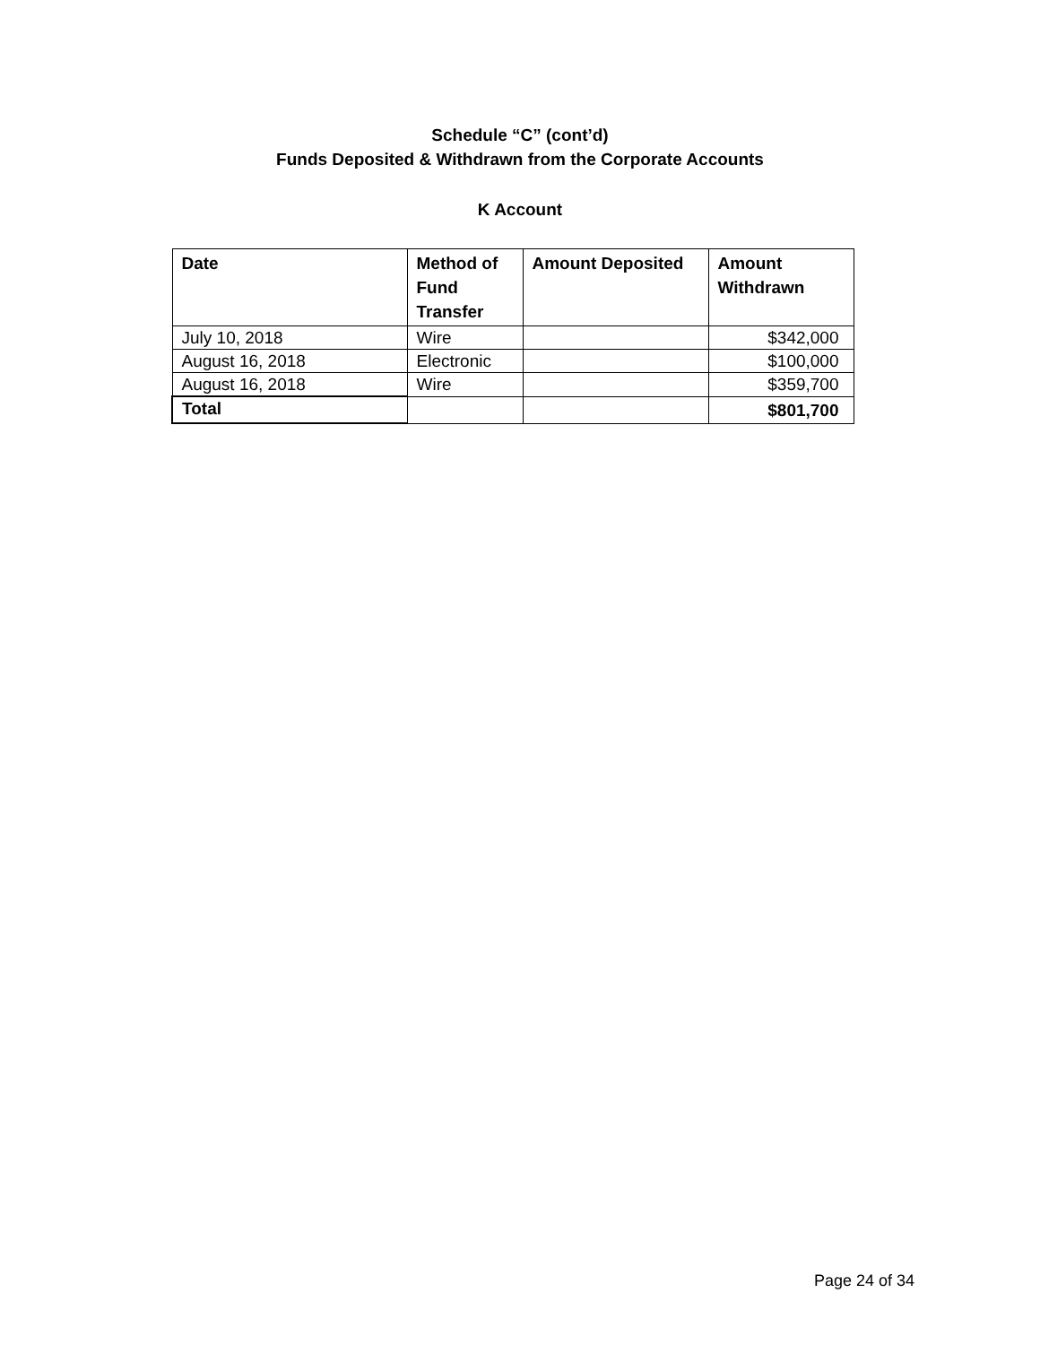Schedule “C” (cont’d)
Funds Deposited & Withdrawn from the Corporate Accounts
K Account
| Date | Method of Fund Transfer | Amount Deposited | Amount Withdrawn |
| --- | --- | --- | --- |
| July 10, 2018 | Wire | | $342,000 |
| August 16, 2018 | Electronic | | $100,000 |
| August 16, 2018 | Wire | | $359,700 |
| Total | | | $801,700 |
Page 24 of 34